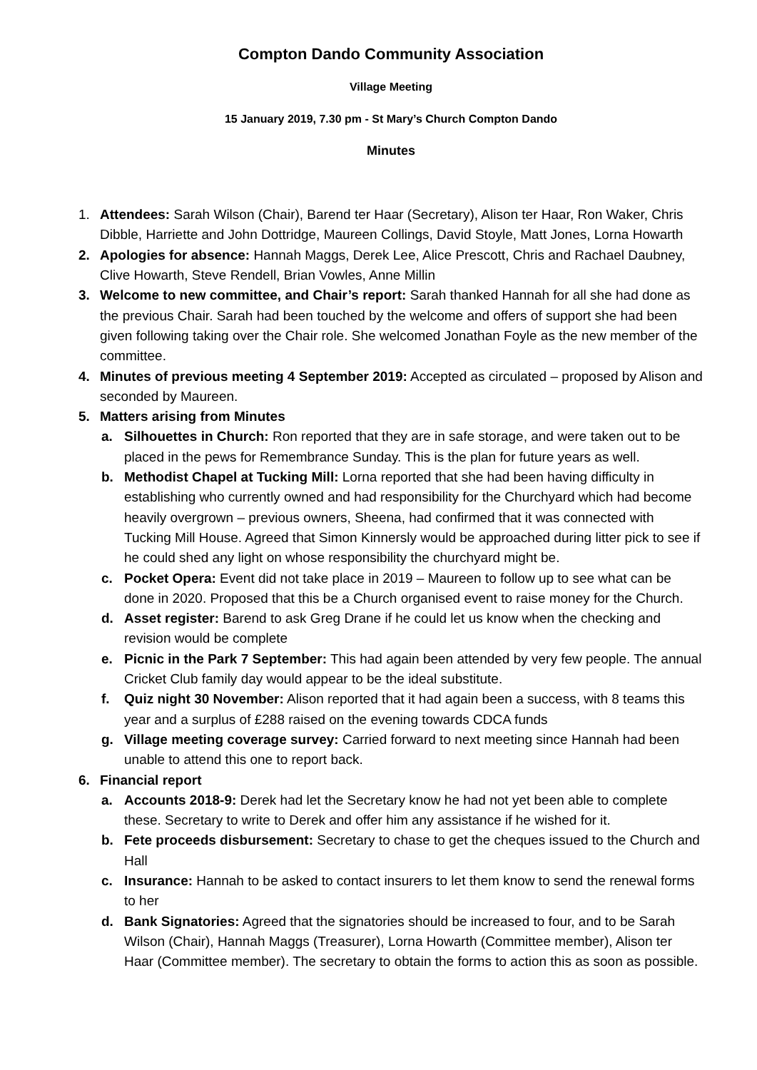Compton Dando Community Association
Village Meeting
15 January 2019, 7.30 pm - St Mary’s Church Compton Dando
Minutes
1. Attendees: Sarah Wilson (Chair), Barend ter Haar (Secretary), Alison ter Haar, Ron Waker, Chris Dibble, Harriette and John Dottridge, Maureen Collings, David Stoyle, Matt Jones, Lorna Howarth
2. Apologies for absence: Hannah Maggs, Derek Lee, Alice Prescott, Chris and Rachael Daubney, Clive Howarth, Steve Rendell, Brian Vowles, Anne Millin
3. Welcome to new committee, and Chair’s report: Sarah thanked Hannah for all she had done as the previous Chair. Sarah had been touched by the welcome and offers of support she had been given following taking over the Chair role. She welcomed Jonathan Foyle as the new member of the committee.
4. Minutes of previous meeting 4 September 2019: Accepted as circulated – proposed by Alison and seconded by Maureen.
5. Matters arising from Minutes
a. Silhouettes in Church: Ron reported that they are in safe storage, and were taken out to be placed in the pews for Remembrance Sunday. This is the plan for future years as well.
b. Methodist Chapel at Tucking Mill: Lorna reported that she had been having difficulty in establishing who currently owned and had responsibility for the Churchyard which had become heavily overgrown – previous owners, Sheena, had confirmed that it was connected with Tucking Mill House. Agreed that Simon Kinnersly would be approached during litter pick to see if he could shed any light on whose responsibility the churchyard might be.
c. Pocket Opera: Event did not take place in 2019 – Maureen to follow up to see what can be done in 2020. Proposed that this be a Church organised event to raise money for the Church.
d. Asset register: Barend to ask Greg Drane if he could let us know when the checking and revision would be complete
e. Picnic in the Park 7 September: This had again been attended by very few people. The annual Cricket Club family day would appear to be the ideal substitute.
f. Quiz night 30 November: Alison reported that it had again been a success, with 8 teams this year and a surplus of £288 raised on the evening towards CDCA funds
g. Village meeting coverage survey: Carried forward to next meeting since Hannah had been unable to attend this one to report back.
6. Financial report
a. Accounts 2018-9: Derek had let the Secretary know he had not yet been able to complete these. Secretary to write to Derek and offer him any assistance if he wished for it.
b. Fete proceeds disbursement: Secretary to chase to get the cheques issued to the Church and Hall
c. Insurance: Hannah to be asked to contact insurers to let them know to send the renewal forms to her
d. Bank Signatories: Agreed that the signatories should be increased to four, and to be Sarah Wilson (Chair), Hannah Maggs (Treasurer), Lorna Howarth (Committee member), Alison ter Haar (Committee member). The secretary to obtain the forms to action this as soon as possible.